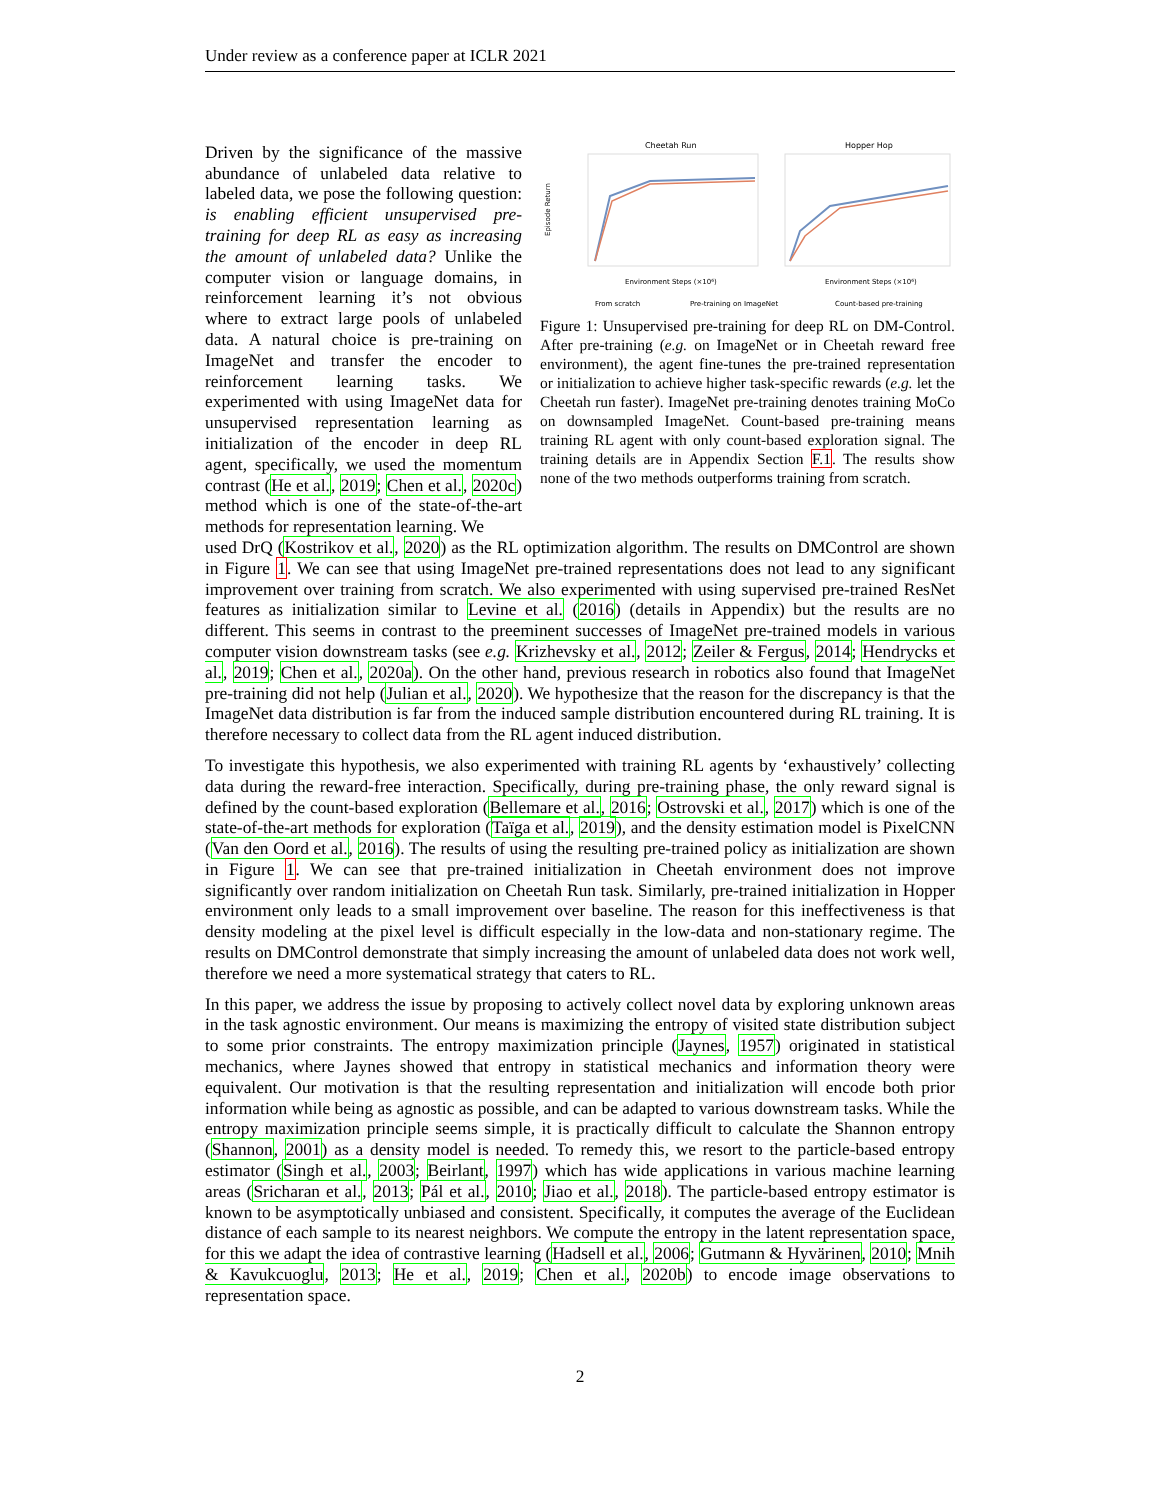Under review as a conference paper at ICLR 2021
Driven by the significance of the massive abundance of unlabeled data relative to labeled data, we pose the following question: is enabling efficient unsupervised pre-training for deep RL as easy as increasing the amount of unlabeled data? Unlike the computer vision or language domains, in reinforcement learning it’s not obvious where to extract large pools of unlabeled data. A natural choice is pre-training on ImageNet and transfer the encoder to reinforcement learning tasks. We experimented with using ImageNet data for unsupervised representation learning as initialization of the encoder in deep RL agent, specifically, we used the momentum contrast (He et al., 2019; Chen et al., 2020c) method which is one of the state-of-the-art methods for representation learning. We
Cheetah Run
Hopper Hop
Episode Return
Environment Steps (×10⁶)
Environment Steps (×10⁶)
From scratch
Pre-training on ImageNet
Count-based pre-training
Figure 1: Unsupervised pre-training for deep RL on DM-Control. After pre-training (e.g. on ImageNet or in Cheetah reward free environment), the agent fine-tunes the pre-trained representation or initialization to achieve higher task-specific rewards (e.g. let the Cheetah run faster). ImageNet pre-training denotes training MoCo on downsampled ImageNet. Count-based pre-training means training RL agent with only count-based exploration signal. The training details are in Appendix Section F.1. The results show none of the two methods outperforms training from scratch.
used DrQ (Kostrikov et al., 2020) as the RL optimization algorithm. The results on DMControl are shown in Figure 1. We can see that using ImageNet pre-trained representations does not lead to any significant improvement over training from scratch. We also experimented with using supervised pre-trained ResNet features as initialization similar to Levine et al. (2016) (details in Appendix) but the results are no different. This seems in contrast to the preeminent successes of ImageNet pre-trained models in various computer vision downstream tasks (see e.g. Krizhevsky et al., 2012; Zeiler & Fergus, 2014; Hendrycks et al., 2019; Chen et al., 2020a). On the other hand, previous research in robotics also found that ImageNet pre-training did not help (Julian et al., 2020). We hypothesize that the reason for the discrepancy is that the ImageNet data distribution is far from the induced sample distribution encountered during RL training. It is therefore necessary to collect data from the RL agent induced distribution.
To investigate this hypothesis, we also experimented with training RL agents by ‘exhaustively’ collecting data during the reward-free interaction. Specifically, during pre-training phase, the only reward signal is defined by the count-based exploration (Bellemare et al., 2016; Ostrovski et al., 2017) which is one of the state-of-the-art methods for exploration (Taïga et al., 2019), and the density estimation model is PixelCNN (Van den Oord et al., 2016). The results of using the resulting pre-trained policy as initialization are shown in Figure 1. We can see that pre-trained initialization in Cheetah environment does not improve significantly over random initialization on Cheetah Run task. Similarly, pre-trained initialization in Hopper environment only leads to a small improvement over baseline. The reason for this ineffectiveness is that density modeling at the pixel level is difficult especially in the low-data and non-stationary regime. The results on DMControl demonstrate that simply increasing the amount of unlabeled data does not work well, therefore we need a more systematical strategy that caters to RL.
In this paper, we address the issue by proposing to actively collect novel data by exploring unknown areas in the task agnostic environment. Our means is maximizing the entropy of visited state distribution subject to some prior constraints. The entropy maximization principle (Jaynes, 1957) originated in statistical mechanics, where Jaynes showed that entropy in statistical mechanics and information theory were equivalent. Our motivation is that the resulting representation and initialization will encode both prior information while being as agnostic as possible, and can be adapted to various downstream tasks. While the entropy maximization principle seems simple, it is practically difficult to calculate the Shannon entropy (Shannon, 2001) as a density model is needed. To remedy this, we resort to the particle-based entropy estimator (Singh et al., 2003; Beirlant, 1997) which has wide applications in various machine learning areas (Sricharan et al., 2013; Pál et al., 2010; Jiao et al., 2018). The particle-based entropy estimator is known to be asymptotically unbiased and consistent. Specifically, it computes the average of the Euclidean distance of each sample to its nearest neighbors. We compute the entropy in the latent representation space, for this we adapt the idea of contrastive learning (Hadsell et al., 2006; Gutmann & Hyvärinen, 2010; Mnih & Kavukcuoglu, 2013; He et al., 2019; Chen et al., 2020b) to encode image observations to representation space.
2